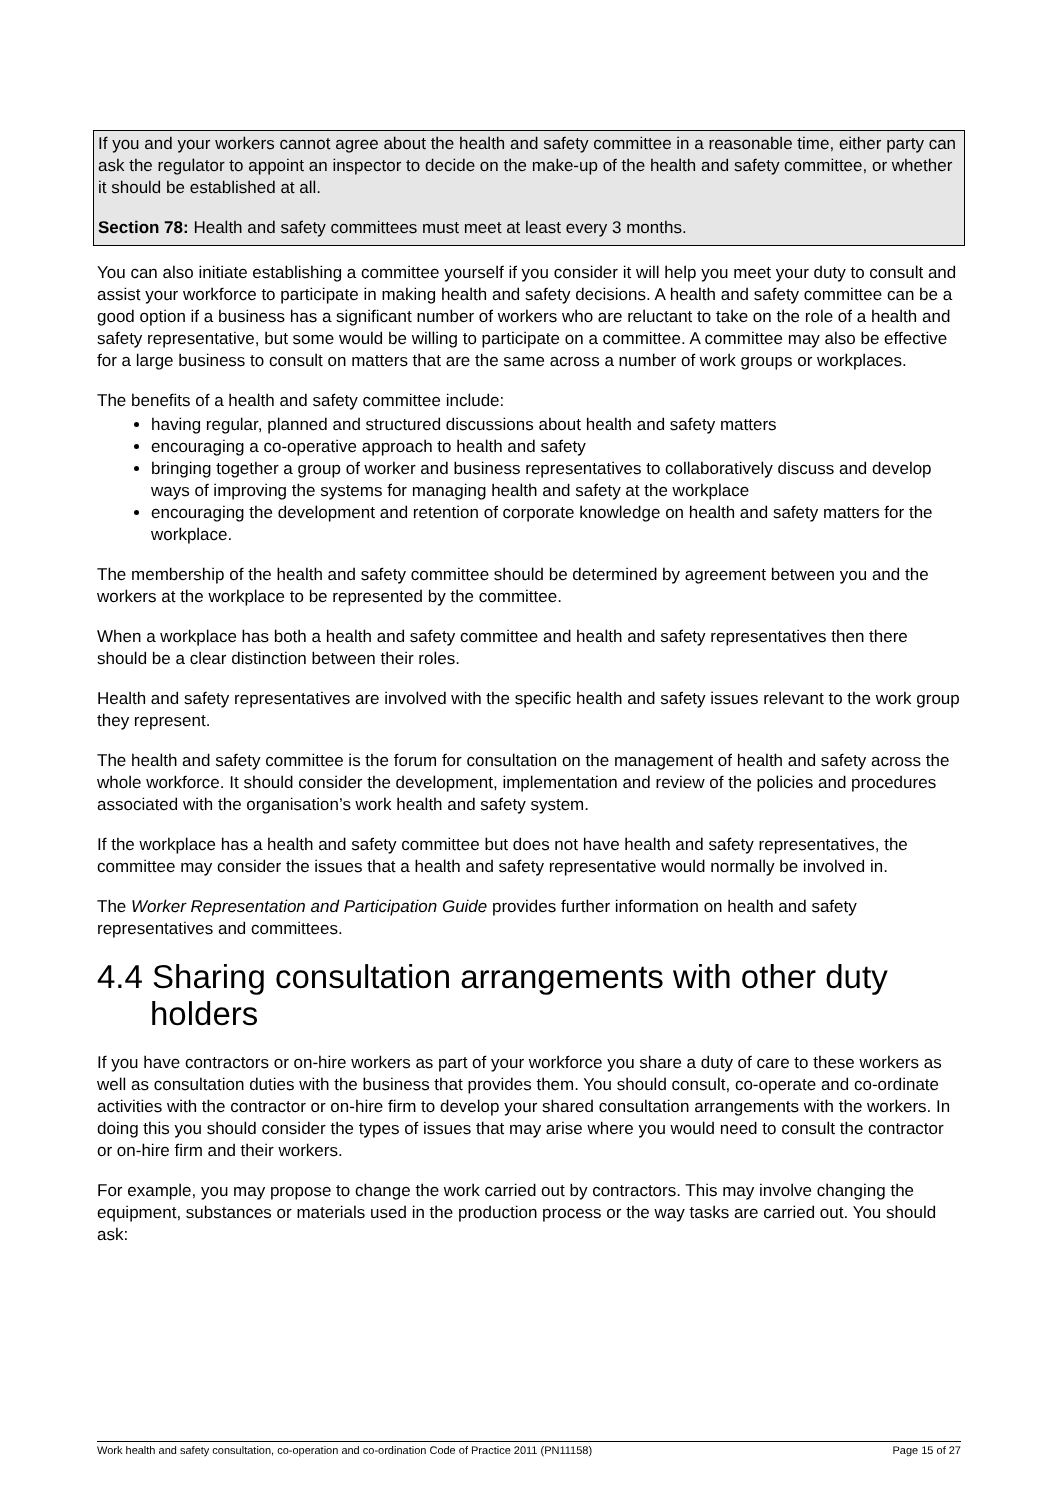If you and your workers cannot agree about the health and safety committee in a reasonable time, either party can ask the regulator to appoint an inspector to decide on the make-up of the health and safety committee, or whether it should be established at all.
Section 78: Health and safety committees must meet at least every 3 months.
You can also initiate establishing a committee yourself if you consider it will help you meet your duty to consult and assist your workforce to participate in making health and safety decisions. A health and safety committee can be a good option if a business has a significant number of workers who are reluctant to take on the role of a health and safety representative, but some would be willing to participate on a committee. A committee may also be effective for a large business to consult on matters that are the same across a number of work groups or workplaces.
The benefits of a health and safety committee include:
having regular, planned and structured discussions about health and safety matters
encouraging a co-operative approach to health and safety
bringing together a group of worker and business representatives to collaboratively discuss and develop ways of improving the systems for managing health and safety at the workplace
encouraging the development and retention of corporate knowledge on health and safety matters for the workplace.
The membership of the health and safety committee should be determined by agreement between you and the workers at the workplace to be represented by the committee.
When a workplace has both a health and safety committee and health and safety representatives then there should be a clear distinction between their roles.
Health and safety representatives are involved with the specific health and safety issues relevant to the work group they represent.
The health and safety committee is the forum for consultation on the management of health and safety across the whole workforce. It should consider the development, implementation and review of the policies and procedures associated with the organisation’s work health and safety system.
If the workplace has a health and safety committee but does not have health and safety representatives, the committee may consider the issues that a health and safety representative would normally be involved in.
The Worker Representation and Participation Guide provides further information on health and safety representatives and committees.
4.4 Sharing consultation arrangements with other duty holders
If you have contractors or on-hire workers as part of your workforce you share a duty of care to these workers as well as consultation duties with the business that provides them. You should consult, co-operate and co-ordinate activities with the contractor or on-hire firm to develop your shared consultation arrangements with the workers. In doing this you should consider the types of issues that may arise where you would need to consult the contractor or on-hire firm and their workers.
For example, you may propose to change the work carried out by contractors. This may involve changing the equipment, substances or materials used in the production process or the way tasks are carried out. You should ask:
Work health and safety consultation, co-operation and co-ordination Code of Practice 2011 (PN11158) Page 15 of 27